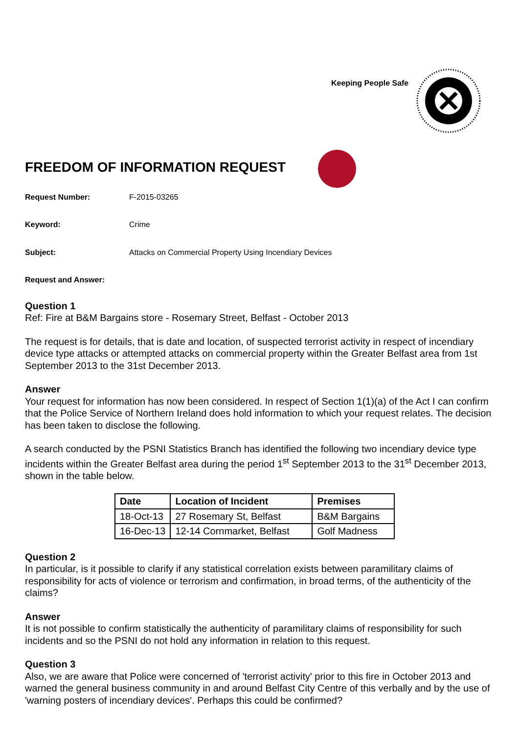Keeping People Safe
FREEDOM OF INFORMATION REQUEST
Request Number: F-2015-03265
Keyword: Crime
Subject: Attacks on Commercial Property Using Incendiary Devices
Request and Answer:
Question 1
Ref: Fire at B&M Bargains store - Rosemary Street, Belfast - October 2013
The request is for details, that is date and location, of suspected terrorist activity in respect of incendiary device type attacks or attempted attacks on commercial property within the Greater Belfast area from 1st September 2013 to the 31st December 2013.
Answer
Your request for information has now been considered. In respect of Section 1(1)(a) of the Act I can confirm that the Police Service of Northern Ireland does hold information to which your request relates. The decision has been taken to disclose the following.
A search conducted by the PSNI Statistics Branch has identified the following two incendiary device type incidents within the Greater Belfast area during the period 1<sup>st</sup> September 2013 to the 31<sup>st</sup> December 2013, shown in the table below.
| Date | Location of Incident | Premises |
| --- | --- | --- |
| 18-Oct-13 | 27 Rosemary St, Belfast | B&M Bargains |
| 16-Dec-13 | 12-14 Cornmarket, Belfast | Golf Madness |
Question 2
In particular, is it possible to clarify if any statistical correlation exists between paramilitary claims of responsibility for acts of violence or terrorism and confirmation, in broad terms, of the authenticity of the claims?
Answer
It is not possible to confirm statistically the authenticity of paramilitary claims of responsibility for such incidents and so the PSNI do not hold any information in relation to this request.
Question 3
Also, we are aware that Police were concerned of 'terrorist activity' prior to this fire in October 2013 and warned the general business community in and around Belfast City Centre of this verbally and by the use of 'warning posters of incendiary devices'. Perhaps this could be confirmed?